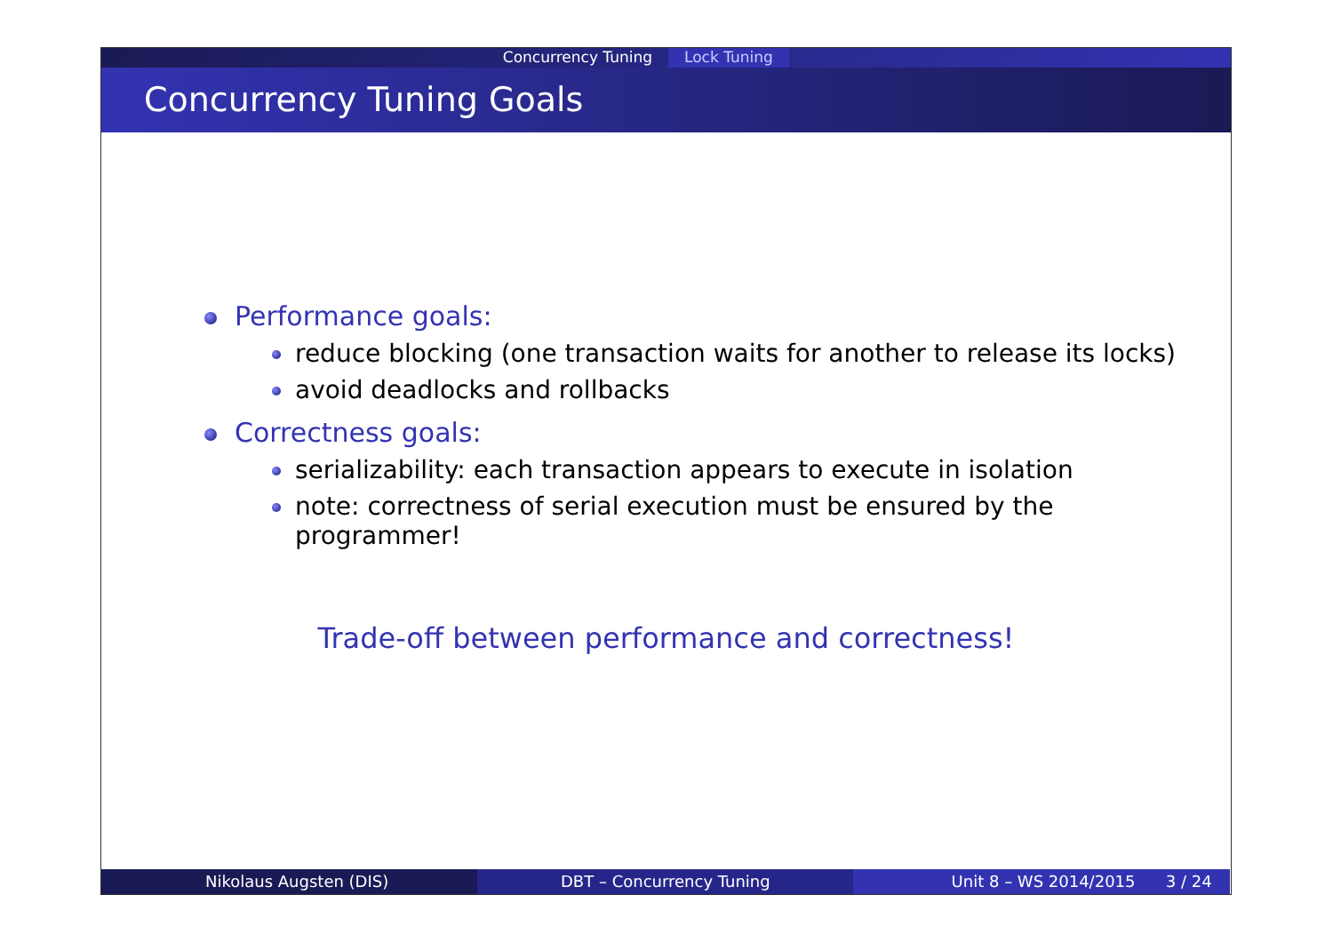Concurrency Tuning Lock Tuning
Concurrency Tuning Goals
Performance goals:
reduce blocking (one transaction waits for another to release its locks)
avoid deadlocks and rollbacks
Correctness goals:
serializability: each transaction appears to execute in isolation
note: correctness of serial execution must be ensured by the
programmer!
Trade-off between performance and correctness!
Nikolaus Augsten (DIS) DBT – Concurrency Tuning Unit 8 – WS 2014/2015 3 / 24